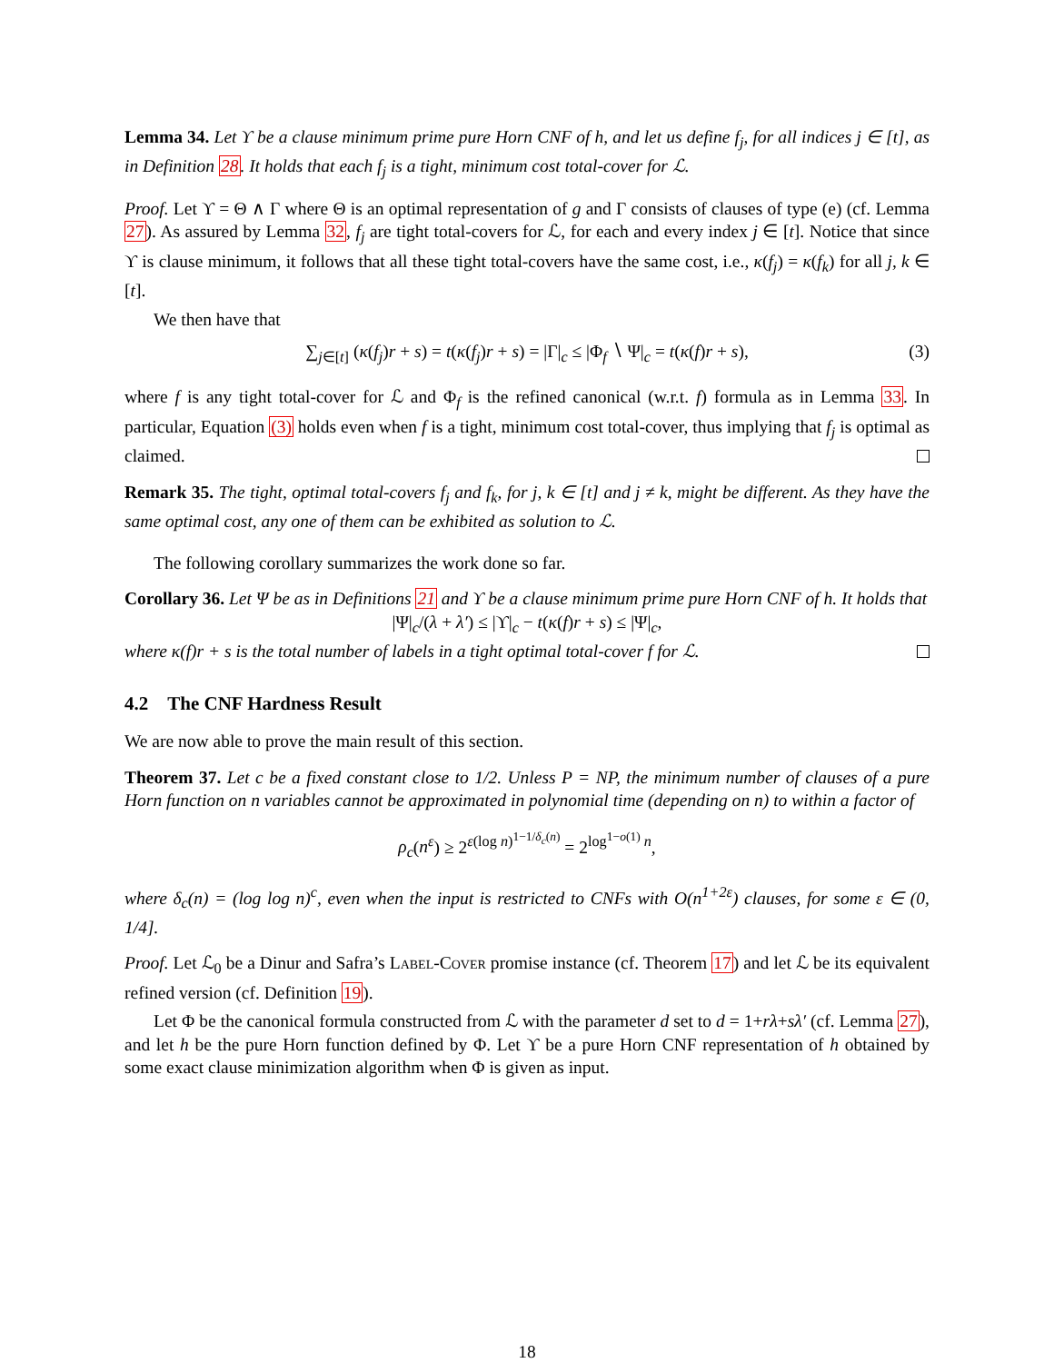Lemma 34. Let ϒ be a clause minimum prime pure Horn CNF of h, and let us define f<sub>j</sub>, for all indices j ∈ [t], as in Definition 28. It holds that each f<sub>j</sub> is a tight, minimum cost total-cover for ℒ.
Proof. Let ϒ = Θ ∧ Γ where Θ is an optimal representation of g and Γ consists of clauses of type (e) (cf. Lemma 27). As assured by Lemma 32, f<sub>j</sub> are tight total-covers for ℒ, for each and every index j ∈ [t]. Notice that since ϒ is clause minimum, it follows that all these tight total-covers have the same cost, i.e., κ(f<sub>j</sub>) = κ(f<sub>k</sub>) for all j, k ∈ [t].
We then have that
∑<sub>j∈[t]</sub> (κ(f<sub>j</sub>)r + s) = t(κ(f<sub>j</sub>)r + s) = |Γ|<sub>c</sub> ≤ |Φ<sub>f</sub> ∖ Ψ|<sub>c</sub> = t(κ(f)r + s), (3)
where f is any tight total-cover for ℒ and Φ<sub>f</sub> is the refined canonical (w.r.t. f) formula as in Lemma 33. In particular, Equation (3) holds even when f is a tight, minimum cost total-cover, thus implying that f<sub>j</sub> is optimal as claimed.
Remark 35. The tight, optimal total-covers f<sub>j</sub> and f<sub>k</sub>, for j, k ∈ [t] and j ≠ k, might be different. As they have the same optimal cost, any one of them can be exhibited as solution to ℒ.
The following corollary summarizes the work done so far.
Corollary 36. Let Ψ be as in Definitions 21 and ϒ be a clause minimum prime pure Horn CNF of h. It holds that
|Ψ|<sub>c</sub>/(λ + λ′) ≤ |ϒ|<sub>c</sub> − t(κ(f)r + s) ≤ |Ψ|<sub>c</sub>,
where κ(f)r + s is the total number of labels in a tight optimal total-cover f for ℒ.
4.2 The CNF Hardness Result
We are now able to prove the main result of this section.
Theorem 37. Let c be a fixed constant close to 1/2. Unless P = NP, the minimum number of clauses of a pure Horn function on n variables cannot be approximated in polynomial time (depending on n) to within a factor of
ρ<sub>c</sub>(n<sup>ε</sup>) ≥ 2<sup>ε(log n)<sup>1−1/δ<sub>c</sub>(n)</sup></sup> = 2<sup>log<sup>1−o(1)</sup> n</sup>,
where δ<sub>c</sub>(n) = (log log n)<sup>c</sup>, even when the input is restricted to CNFs with O(n<sup>1+2ε</sup>) clauses, for some ε ∈ (0, 1/4].
Proof. Let ℒ<sub>0</sub> be a Dinur and Safra’s Label-Cover promise instance (cf. Theorem 17) and let ℒ be its equivalent refined version (cf. Definition 19).
Let Φ be the canonical formula constructed from ℒ with the parameter d set to d = 1+rλ+sλ′ (cf. Lemma 27), and let h be the pure Horn function defined by Φ. Let ϒ be a pure Horn CNF representation of h obtained by some exact clause minimization algorithm when Φ is given as input.
18